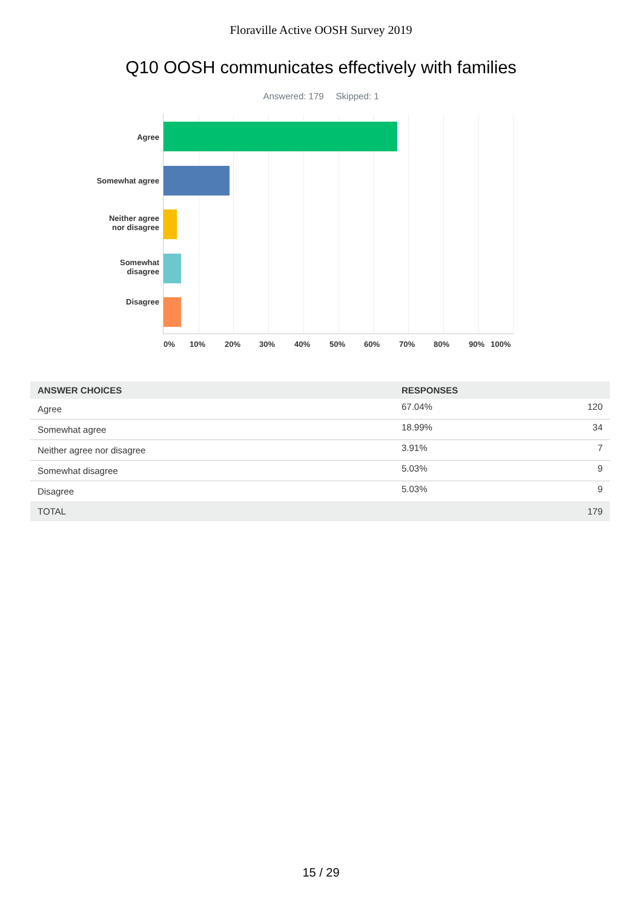Floraville Active OOSH Survey 2019
Q10 OOSH communicates effectively with families
Answered: 179 Skipped: 1
Agree
Somewhat agree
Neither agree
nor disagree
Somewhat
disagree
Disagree
0% 10% 20% 30% 40% 50% 60% 70% 80% 90% 100%
| ANSWER CHOICES | RESPONSES | |
| --- | --- | --- |
| Agree | 67.04% | 120 |
| Somewhat agree | 18.99% | 34 |
| Neither agree nor disagree | 3.91% | 7 |
| Somewhat disagree | 5.03% | 9 |
| Disagree | 5.03% | 9 |
| TOTAL | | 179 |
15 / 29